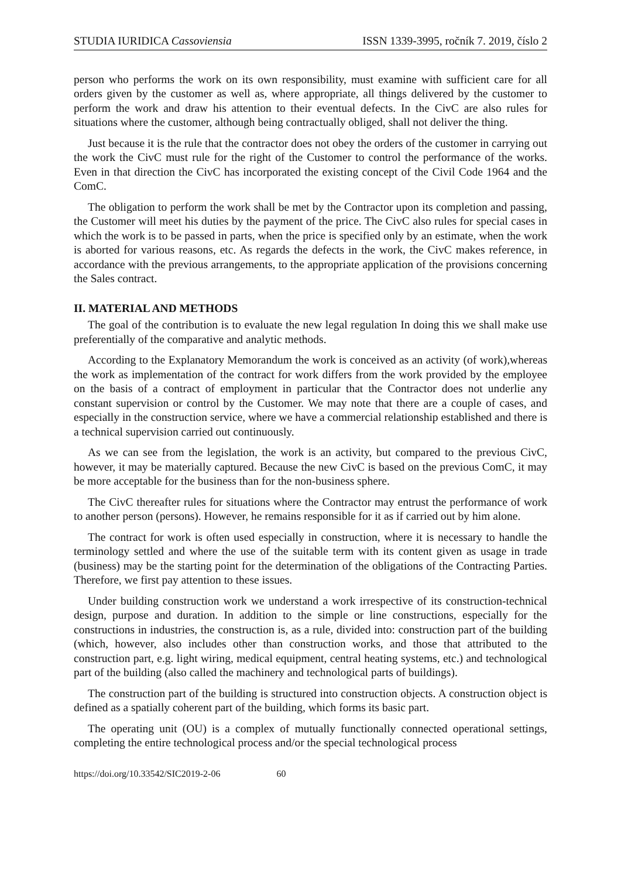STUDIA IURIDICA Cassoviensia ISSN 1339-3995, ročník 7. 2019, číslo 2
person who performs the work on its own responsibility, must examine with sufficient care for all orders given by the customer as well as, where appropriate, all things delivered by the customer to perform the work and draw his attention to their eventual defects. In the CivC are also rules for situations where the customer, although being contractually obliged, shall not deliver the thing.
Just because it is the rule that the contractor does not obey the orders of the customer in carrying out the work the CivC must rule for the right of the Customer to control the performance of the works. Even in that direction the CivC has incorporated the existing concept of the Civil Code 1964 and the ComC.
The obligation to perform the work shall be met by the Contractor upon its completion and passing, the Customer will meet his duties by the payment of the price. The CivC also rules for special cases in which the work is to be passed in parts, when the price is specified only by an estimate, when the work is aborted for various reasons, etc. As regards the defects in the work, the CivC makes reference, in accordance with the previous arrangements, to the appropriate application of the provisions concerning the Sales contract.
II. MATERIAL AND METHODS
The goal of the contribution is to evaluate the new legal regulation In doing this we shall make use preferentially of the comparative and analytic methods.
According to the Explanatory Memorandum the work is conceived as an activity (of work),whereas the work as implementation of the contract for work differs from the work provided by the employee on the basis of a contract of employment in particular that the Contractor does not underlie any constant supervision or control by the Customer. We may note that there are a couple of cases, and especially in the construction service, where we have a commercial relationship established and there is a technical supervision carried out continuously.
As we can see from the legislation, the work is an activity, but compared to the previous CivC, however, it may be materially captured. Because the new CivC is based on the previous ComC, it may be more acceptable for the business than for the non-business sphere.
The CivC thereafter rules for situations where the Contractor may entrust the performance of work to another person (persons). However, he remains responsible for it as if carried out by him alone.
The contract for work is often used especially in construction, where it is necessary to handle the terminology settled and where the use of the suitable term with its content given as usage in trade (business) may be the starting point for the determination of the obligations of the Contracting Parties. Therefore, we first pay attention to these issues.
Under building construction work we understand a work irrespective of its construction-technical design, purpose and duration. In addition to the simple or line constructions, especially for the constructions in industries, the construction is, as a rule, divided into: construction part of the building (which, however, also includes other than construction works, and those that attributed to the construction part, e.g. light wiring, medical equipment, central heating systems, etc.) and technological part of the building (also called the machinery and technological parts of buildings).
The construction part of the building is structured into construction objects. A construction object is defined as a spatially coherent part of the building, which forms its basic part.
The operating unit (OU) is a complex of mutually functionally connected operational settings, completing the entire technological process and/or the special technological process
https://doi.org/10.33542/SIC2019-2-06 60